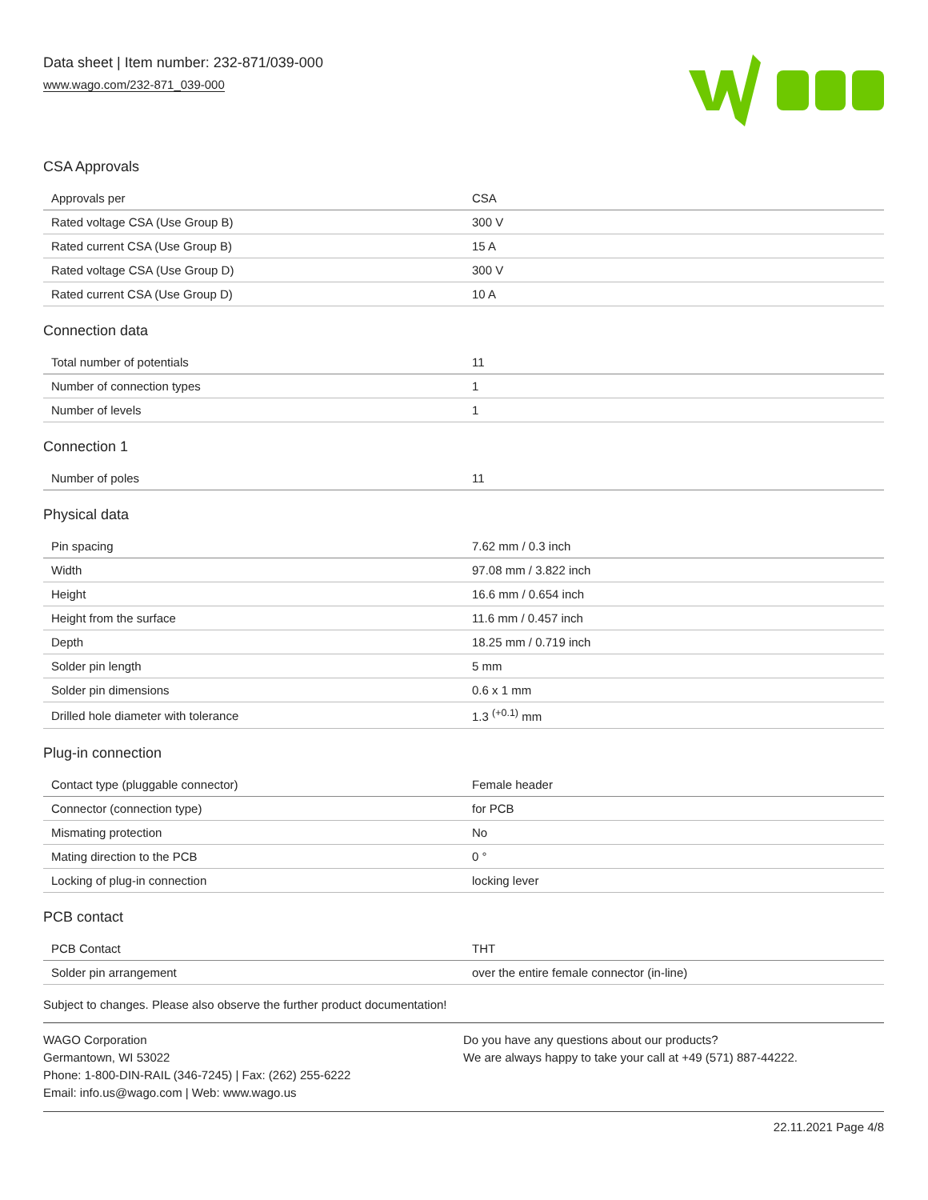Data sheet | Item number: 232-871/039-000
www.wago.com/232-871_039-000
CSA Approvals
| Approvals per | CSA |
| Rated voltage CSA (Use Group B) | 300 V |
| Rated current CSA (Use Group B) | 15 A |
| Rated voltage CSA (Use Group D) | 300 V |
| Rated current CSA (Use Group D) | 10 A |
Connection data
| Total number of potentials | 11 |
| Number of connection types | 1 |
| Number of levels | 1 |
Connection 1
| Number of poles | 11 |
Physical data
| Pin spacing | 7.62 mm / 0.3 inch |
| Width | 97.08 mm / 3.822 inch |
| Height | 16.6 mm / 0.654 inch |
| Height from the surface | 11.6 mm / 0.457 inch |
| Depth | 18.25 mm / 0.719 inch |
| Solder pin length | 5 mm |
| Solder pin dimensions | 0.6 x 1 mm |
| Drilled hole diameter with tolerance | 1.3 <sup>(+0.1)</sup> mm |
Plug-in connection
| Contact type (pluggable connector) | Female header |
| Connector (connection type) | for PCB |
| Mismating protection | No |
| Mating direction to the PCB | 0 ° |
| Locking of plug-in connection | locking lever |
PCB contact
| PCB Contact | THT |
| Solder pin arrangement | over the entire female connector (in-line) |
Subject to changes. Please also observe the further product documentation!
WAGO Corporation
Germantown, WI 53022
Phone: 1-800-DIN-RAIL (346-7245) | Fax: (262) 255-6222
Email: info.us@wago.com | Web: www.wago.us
Do you have any questions about our products?
We are always happy to take your call at +49 (571) 887-44222.
22.11.2021 Page 4/8